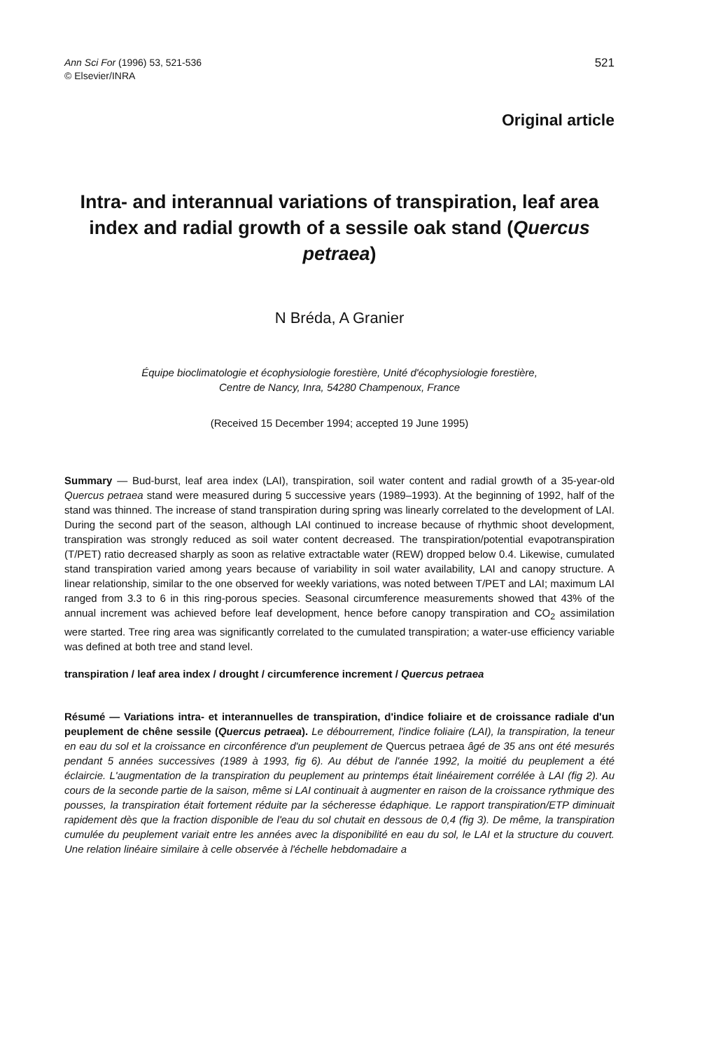Ann Sci For (1996) 53, 521-536
© Elsevier/INRA
521
Original article
Intra- and interannual variations of transpiration, leaf area index and radial growth of a sessile oak stand (Quercus petraea)
N Bréda, A Granier
Équipe bioclimatologie et écophysiologie forestière, Unité d'écophysiologie forestière,
Centre de Nancy, Inra, 54280 Champenoux, France
(Received 15 December 1994; accepted 19 June 1995)
Summary — Bud-burst, leaf area index (LAI), transpiration, soil water content and radial growth of a 35-year-old Quercus petraea stand were measured during 5 successive years (1989–1993). At the beginning of 1992, half of the stand was thinned. The increase of stand transpiration during spring was linearly correlated to the development of LAI. During the second part of the season, although LAI continued to increase because of rhythmic shoot development, transpiration was strongly reduced as soil water content decreased. The transpiration/potential evapotranspiration (T/PET) ratio decreased sharply as soon as relative extractable water (REW) dropped below 0.4. Likewise, cumulated stand transpiration varied among years because of variability in soil water availability, LAI and canopy structure. A linear relationship, similar to the one observed for weekly variations, was noted between T/PET and LAI; maximum LAI ranged from 3.3 to 6 in this ring-porous species. Seasonal circumference measurements showed that 43% of the annual increment was achieved before leaf development, hence before canopy transpiration and CO<sub>2</sub> assimilation were started. Tree ring area was significantly correlated to the cumulated transpiration; a water-use efficiency variable was defined at both tree and stand level.
transpiration / leaf area index / drought / circumference increment / Quercus petraea
Résumé — Variations intra- et interannuelles de transpiration, d'indice foliaire et de croissance radiale d'un peuplement de chêne sessile (Quercus petraea). Le débourrement, l'indice foliaire (LAI), la transpiration, la teneur en eau du sol et la croissance en circonférence d'un peuplement de Quercus petraea âgé de 35 ans ont été mesurés pendant 5 années successives (1989 à 1993, fig 6). Au début de l'année 1992, la moitié du peuplement a été éclaircie. L'augmentation de la transpiration du peuplement au printemps était linéairement corrélée à LAI (fig 2). Au cours de la seconde partie de la saison, même si LAI continuait à augmenter en raison de la croissance rythmique des pousses, la transpiration était fortement réduite par la sécheresse édaphique. Le rapport transpiration/ETP diminuait rapidement dès que la fraction disponible de l'eau du sol chutait en dessous de 0,4 (fig 3). De même, la transpiration cumulée du peuplement variait entre les années avec la disponibilité en eau du sol, le LAI et la structure du couvert. Une relation linéaire similaire à celle observée à l'échelle hebdomadaire a